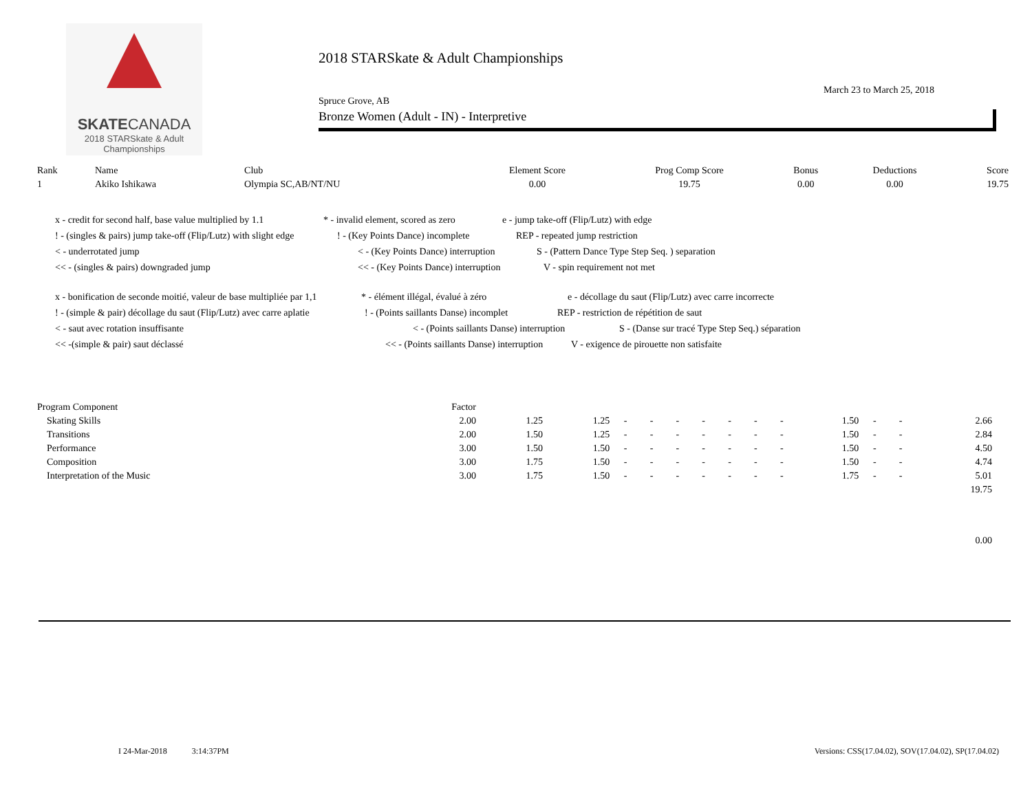SKATECANADA
2018 STARSkate & Adult
Championships
2018 STARSkate & Adult Championships
March 23 to March 25, 2018
Spruce Grove, AB
Bronze Women (Adult - IN) - Interpretive
| Rank | Name | Club | Element Score | Prog Comp Score | Bonus | Deductions | Score |
| --- | --- | --- | --- | --- | --- | --- | --- |
| 1 | Akiko Ishikawa | Olympia SC,AB/NT/NU | 0.00 | 19.75 | 0.00 | 0.00 | 19.75 |
x - credit for second half, base value multiplied by 1.1 * - invalid element, scored as zero e - jump take-off (Flip/Lutz) with edge
! - (singles & pairs) jump take-off (Flip/Lutz) with slight edge! - (Key Points Dance) incomplete REP - repeated jump restriction
< - underrotated jump < - (Key Points Dance) interruption S - (Pattern Dance Type Step Seq. ) separation
<< - (singles & pairs) downgraded jump << - (Key Points Dance) interruption V - spin requirement not met
x - bonification de seconde moitié, valeur de base multipliée par 1,1 * - élément illégal, évalué à zéro e - décollage du saut (Flip/Lutz) avec carre incorrecte
! - (simple & pair) décollage du saut (Flip/Lutz) avec carre aplatie! - (Points saillants Danse) incomplet REP - restriction de répétition de saut
< - saut avec rotation insuffisante < - (Points saillants Danse) interruption S - (Danse sur tracé Type Step Seq.) séparation
<< -(simple & pair) saut déclassé << - (Points saillants Danse) interruption V - exigence de pirouette non satisfaite
| Program Component | Factor | | | | | | | | | | | | | | |
| --- | --- | --- | --- | --- | --- | --- | --- | --- | --- | --- | --- | --- | --- | --- | --- |
| Skating Skills | 2.00 | 1.25 | 1.25 | - | - | - | - | - | - | - | 1.50 | - | - | 2.66 | |
| Transitions | 2.00 | 1.50 | 1.25 | - | - | - | - | - | - | - | 1.50 | - | - | 2.84 | |
| Performance | 3.00 | 1.50 | 1.50 | - | - | - | - | - | - | - | 1.50 | - | - | 4.50 | |
| Composition | 3.00 | 1.75 | 1.50 | - | - | - | - | - | - | - | 1.50 | - | - | 4.74 | |
| Interpretation of the Music | 3.00 | 1.75 | 1.50 | - | - | - | - | - | - | - | 1.75 | - | - | 5.01 | |
| | | | | | | | | | | | | | | 19.75 | |
| | | | | | | | | | | | | | | 0.00 | |
I 24-Mar-2018 3:14:37PM Versions: CSS(17.04.02), SOV(17.04.02), SP(17.04.02)